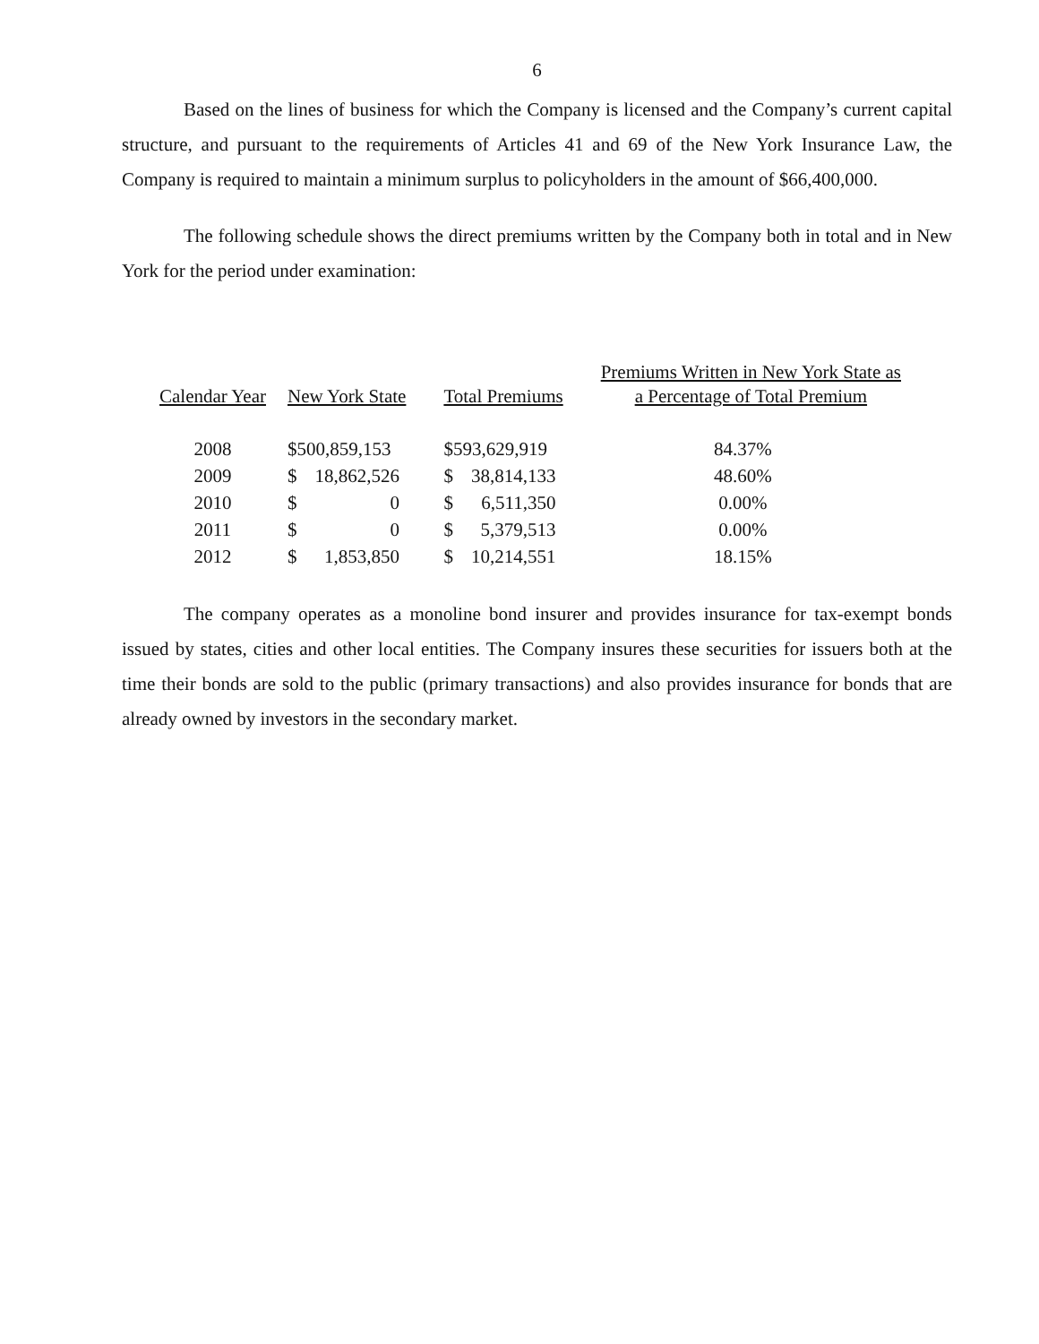6
Based on the lines of business for which the Company is licensed and the Company’s current capital structure, and pursuant to the requirements of Articles 41 and 69 of the New York Insurance Law, the Company is required to maintain a minimum surplus to policyholders in the amount of $66,400,000.
The following schedule shows the direct premiums written by the Company both in total and in New York for the period under examination:
| Calendar Year | New York State | Total Premiums | Premiums Written in New York State as a Percentage of Total Premium |
| --- | --- | --- | --- |
| 2008 | $500,859,153 | $593,629,919 | 84.37% |
| 2009 | $ 18,862,526 | $ 38,814,133 | 48.60% |
| 2010 | $ 0 | $ 6,511,350 | 0.00% |
| 2011 | $ 0 | $ 5,379,513 | 0.00% |
| 2012 | $ 1,853,850 | $ 10,214,551 | 18.15% |
The company operates as a monoline bond insurer and provides insurance for tax-exempt bonds issued by states, cities and other local entities. The Company insures these securities for issuers both at the time their bonds are sold to the public (primary transactions) and also provides insurance for bonds that are already owned by investors in the secondary market.